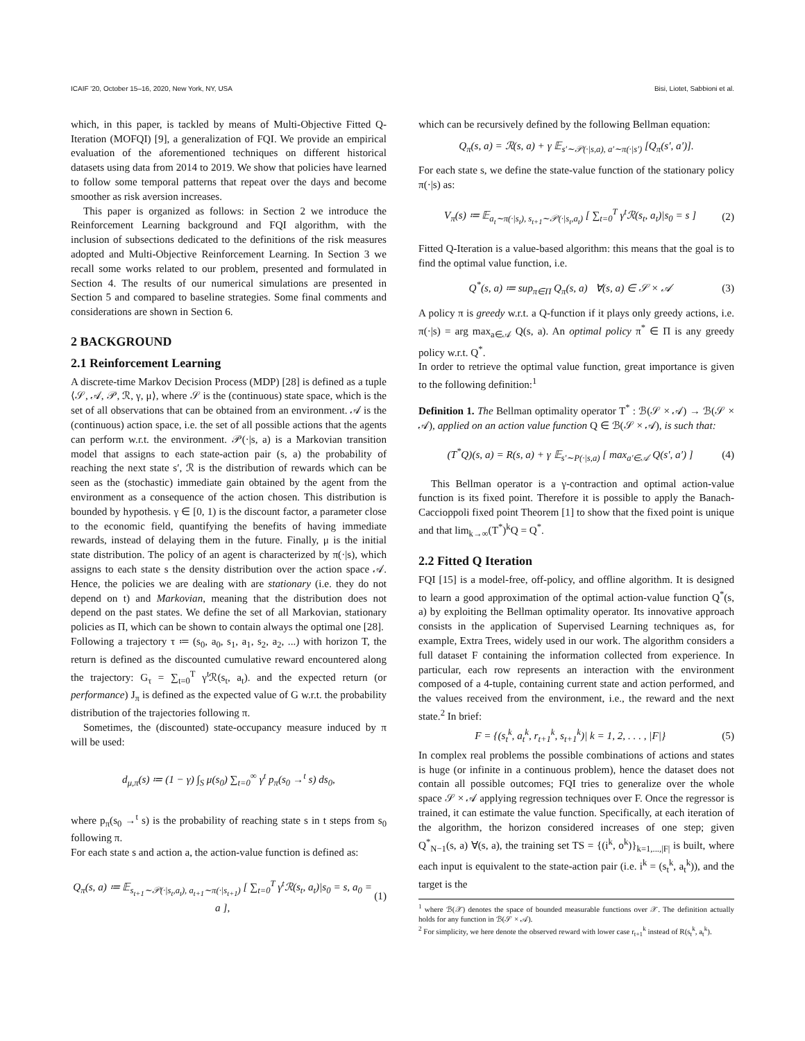ICAIF '20, October 15–16, 2020, New York, NY, USA Bisi, Liotet, Sabbioni et al.
which, in this paper, is tackled by means of Multi-Objective Fitted Q-Iteration (MOFQI) [9], a generalization of FQI. We provide an empirical evaluation of the aforementioned techniques on different historical datasets using data from 2014 to 2019. We show that policies have learned to follow some temporal patterns that repeat over the days and become smoother as risk aversion increases.
This paper is organized as follows: in Section 2 we introduce the Reinforcement Learning background and FQI algorithm, with the inclusion of subsections dedicated to the definitions of the risk measures adopted and Multi-Objective Reinforcement Learning. In Section 3 we recall some works related to our problem, presented and formulated in Section 4. The results of our numerical simulations are presented in Section 5 and compared to baseline strategies. Some final comments and considerations are shown in Section 6.
2 BACKGROUND
2.1 Reinforcement Learning
A discrete-time Markov Decision Process (MDP) [28] is defined as a tuple ⟨𝒮, 𝒜, 𝒫, ℛ, γ, μ⟩, where 𝒮 is the (continuous) state space, which is the set of all observations that can be obtained from an environment. 𝒜 is the (continuous) action space, i.e. the set of all possible actions that the agents can perform w.r.t. the environment. 𝒫(·|s, a) is a Markovian transition model that assigns to each state-action pair (s, a) the probability of reaching the next state s′, ℛ is the distribution of rewards which can be seen as the (stochastic) immediate gain obtained by the agent from the environment as a consequence of the action chosen. This distribution is bounded by hypothesis. γ ∈ [0, 1) is the discount factor, a parameter close to the economic field, quantifying the benefits of having immediate rewards, instead of delaying them in the future. Finally, μ is the initial state distribution. The policy of an agent is characterized by π(·|s), which assigns to each state s the density distribution over the action space 𝒜. Hence, the policies we are dealing with are stationary (i.e. they do not depend on t) and Markovian, meaning that the distribution does not depend on the past states. We define the set of all Markovian, stationary policies as Π, which can be shown to contain always the optimal one [28].
Following a trajectory τ ≔ (s<sub>0</sub>, a<sub>0</sub>, s<sub>1</sub>, a<sub>1</sub>, s<sub>2</sub>, a<sub>2</sub>, ...) with horizon T, the return is defined as the discounted cumulative reward encountered along the trajectory: G<sub>τ</sub> = ∑<sub>t=0</sub><sup>T</sup> γ<sup>t</sup>ℛ(s<sub>t</sub>, a<sub>t</sub>). and the expected return (or performance) J<sub>π</sub> is defined as the expected value of G w.r.t. the probability distribution of the trajectories following π.
Sometimes, the (discounted) state-occupancy measure induced by π will be used:
d<sub>μ,π</sub>(s) ≔ (1 − γ) ∫<sub>S</sub> μ(s<sub>0</sub>) ∑<sub>t=0</sub><sup>∞</sup> γ<sup>t</sup> p<sub>π</sub>(s<sub>0</sub> →<sup>t</sup> s) ds<sub>0</sub>,
where p<sub>π</sub>(s<sub>0</sub> →<sup>t</sup> s) is the probability of reaching state s in t steps from s<sub>0</sub> following π.
For each state s and action a, the action-value function is defined as:
Q<sub>π</sub>(s, a) ≔ 𝔼<sub>s<sub>t+1</sub>∼𝒫(·|s<sub>t</sub>,a<sub>t</sub>), a<sub>t+1</sub>∼π(·|s<sub>t+1</sub>)</sub> [ ∑<sub>t=0</sub><sup>T</sup> γ<sup>t</sup>ℛ(s<sub>t</sub>, a<sub>t</sub>)|s<sub>0</sub> = s, a<sub>0</sub> = a ], (1)
which can be recursively defined by the following Bellman equation:
Q<sub>π</sub>(s, a) = ℛ(s, a) + γ 𝔼<sub>s′∼𝒫(·|s,a), a′∼π(·|s′)</sub> [Q<sub>π</sub>(s′, a′)].
For each state s, we define the state-value function of the stationary policy π(·|s) as:
V<sub>π</sub>(s) ≔ 𝔼<sub>a<sub>t</sub>∼π(·|s<sub>t</sub>), s<sub>t+1</sub>∼𝒫(·|s<sub>t</sub>,a<sub>t</sub>)</sub> [ ∑<sub>t=0</sub><sup>T</sup> γ<sup>t</sup>ℛ(s<sub>t</sub>, a<sub>t</sub>)|s<sub>0</sub> = s ] (2)
Fitted Q-Iteration is a value-based algorithm: this means that the goal is to find the optimal value function, i.e.
Q<sup>*</sup>(s, a) ≔ sup<sub>π∈Π</sub> Q<sub>π</sub>(s, a) ∀(s, a) ∈ 𝒮 × 𝒜 (3)
A policy π is greedy w.r.t. a Q-function if it plays only greedy actions, i.e. π(·|s) = arg max<sub>a∈𝒜</sub> Q(s, a). An optimal policy π<sup>*</sup> ∈ Π is any greedy policy w.r.t. Q<sup>*</sup>.
In order to retrieve the optimal value function, great importance is given to the following definition:<sup>1</sup>
Definition 1. The Bellman optimality operator T<sup>*</sup> : ℬ(𝒮 × 𝒜) → ℬ(𝒮 × 𝒜), applied on an action value function Q ∈ ℬ(𝒮 × 𝒜), is such that:
(T<sup>*</sup>Q)(s, a) = R(s, a) + γ 𝔼<sub>s′∼P(·|s,a)</sub> [ max<sub>a′∈𝒜</sub> Q(s′, a′) ] (4)
This Bellman operator is a γ-contraction and optimal action-value function is its fixed point. Therefore it is possible to apply the Banach-Caccioppoli fixed point Theorem [1] to show that the fixed point is unique and that lim<sub>k→∞</sub>(T<sup>*</sup>)<sup>k</sup>Q = Q<sup>*</sup>.
2.2 Fitted Q Iteration
FQI [15] is a model-free, off-policy, and offline algorithm. It is designed to learn a good approximation of the optimal action-value function Q<sup>*</sup>(s, a) by exploiting the Bellman optimality operator. Its innovative approach consists in the application of Supervised Learning techniques as, for example, Extra Trees, widely used in our work. The algorithm considers a full dataset F containing the information collected from experience. In particular, each row represents an interaction with the environment composed of a 4-tuple, containing current state and action performed, and the values received from the environment, i.e., the reward and the next state.<sup>2</sup> In brief:
F = {(s<sub>t</sub><sup>k</sup>, a<sub>t</sub><sup>k</sup>, r<sub>t+1</sub><sup>k</sup>, s<sub>t+1</sub><sup>k</sup>)| k = 1, 2, . . . , |F|} (5)
In complex real problems the possible combinations of actions and states is huge (or infinite in a continuous problem), hence the dataset does not contain all possible outcomes; FQI tries to generalize over the whole space 𝒮 × 𝒜 applying regression techniques over F. Once the regressor is trained, it can estimate the value function. Specifically, at each iteration of the algorithm, the horizon considered increases of one step; given Q<sup>*</sup><sub>N−1</sub>(s, a) ∀(s, a), the training set TS = {(i<sup>k</sup>, o<sup>k</sup>)}<sub>k=1,...,|F|</sub> is built, where each input is equivalent to the state-action pair (i.e. i<sup>k</sup> = (s<sub>t</sub><sup>k</sup>, a<sub>t</sub><sup>k</sup>)), and the target is the
<sup>1</sup> where ℬ(𝒳) denotes the space of bounded measurable functions over 𝒳. The definition actually holds for any function in ℬ(𝒮 × 𝒜).
<sup>2</sup> For simplicity, we here denote the observed reward with lower case r<sub>t+1</sub><sup>k</sup> instead of R(s<sub>t</sub><sup>k</sup>, a<sub>t</sub><sup>k</sup>).